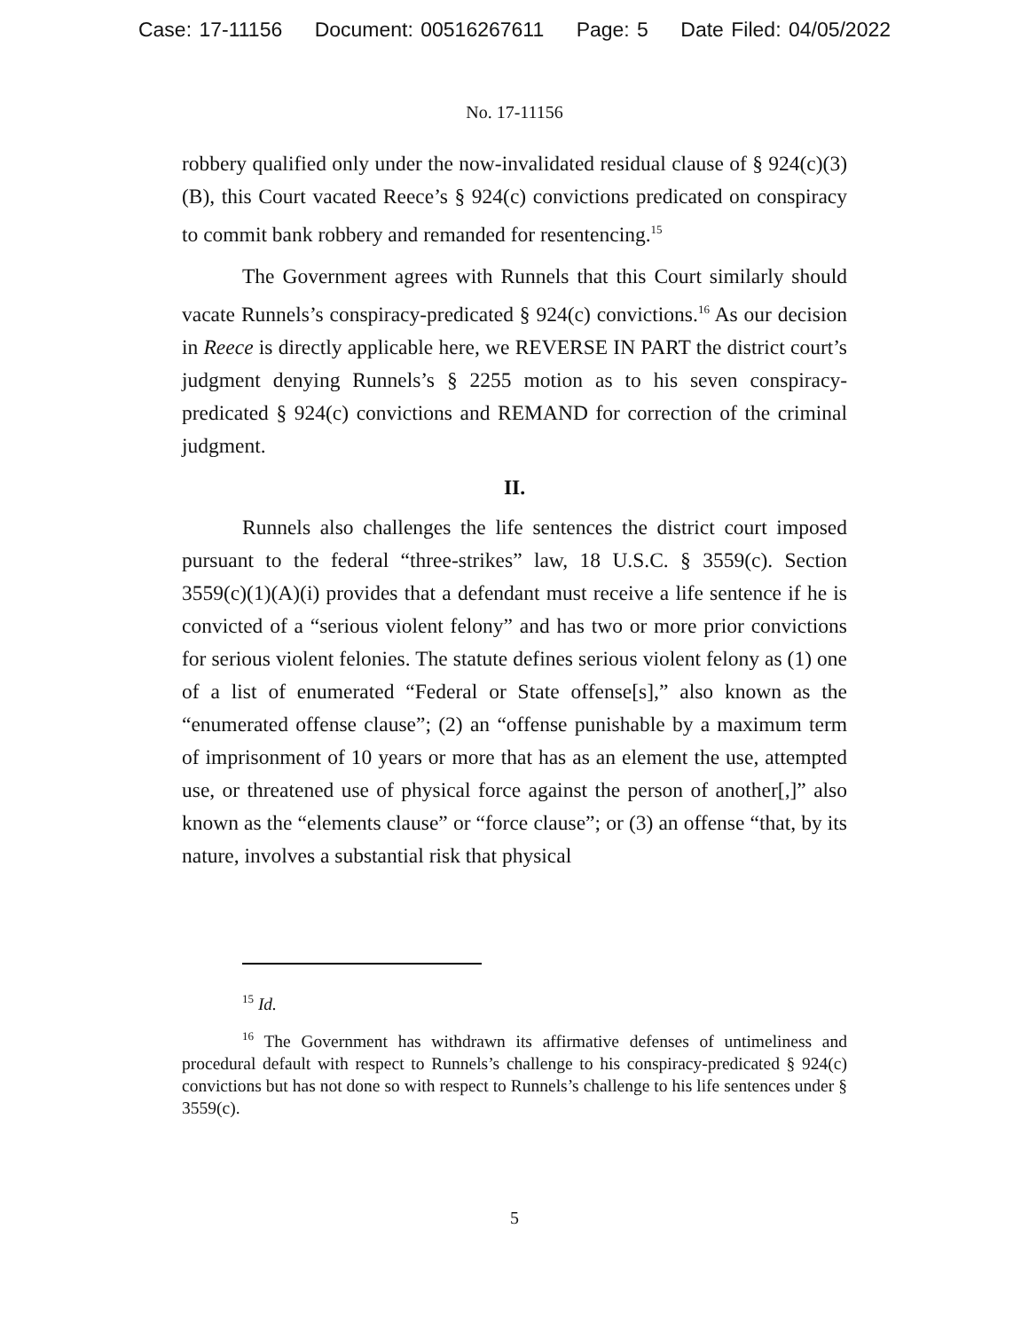Case: 17-11156 Document: 00516267611 Page: 5 Date Filed: 04/05/2022
No. 17-11156
robbery qualified only under the now-invalidated residual clause of § 924(c)(3)(B), this Court vacated Reece’s § 924(c) convictions predicated on conspiracy to commit bank robbery and remanded for resentencing.<sup>15</sup>
The Government agrees with Runnels that this Court similarly should vacate Runnels’s conspiracy-predicated § 924(c) convictions.<sup>16</sup> As our decision in Reece is directly applicable here, we REVERSE IN PART the district court’s judgment denying Runnels’s § 2255 motion as to his seven conspiracy-predicated § 924(c) convictions and REMAND for correction of the criminal judgment.
II.
Runnels also challenges the life sentences the district court imposed pursuant to the federal “three-strikes” law, 18 U.S.C. § 3559(c). Section 3559(c)(1)(A)(i) provides that a defendant must receive a life sentence if he is convicted of a “serious violent felony” and has two or more prior convictions for serious violent felonies. The statute defines serious violent felony as (1) one of a list of enumerated “Federal or State offense[s],” also known as the “enumerated offense clause”; (2) an “offense punishable by a maximum term of imprisonment of 10 years or more that has as an element the use, attempted use, or threatened use of physical force against the person of another[,]” also known as the “elements clause” or “force clause”; or (3) an offense “that, by its nature, involves a substantial risk that physical
<sup>15</sup> Id.
<sup>16</sup> The Government has withdrawn its affirmative defenses of untimeliness and procedural default with respect to Runnels’s challenge to his conspiracy-predicated § 924(c) convictions but has not done so with respect to Runnels’s challenge to his life sentences under § 3559(c).
5